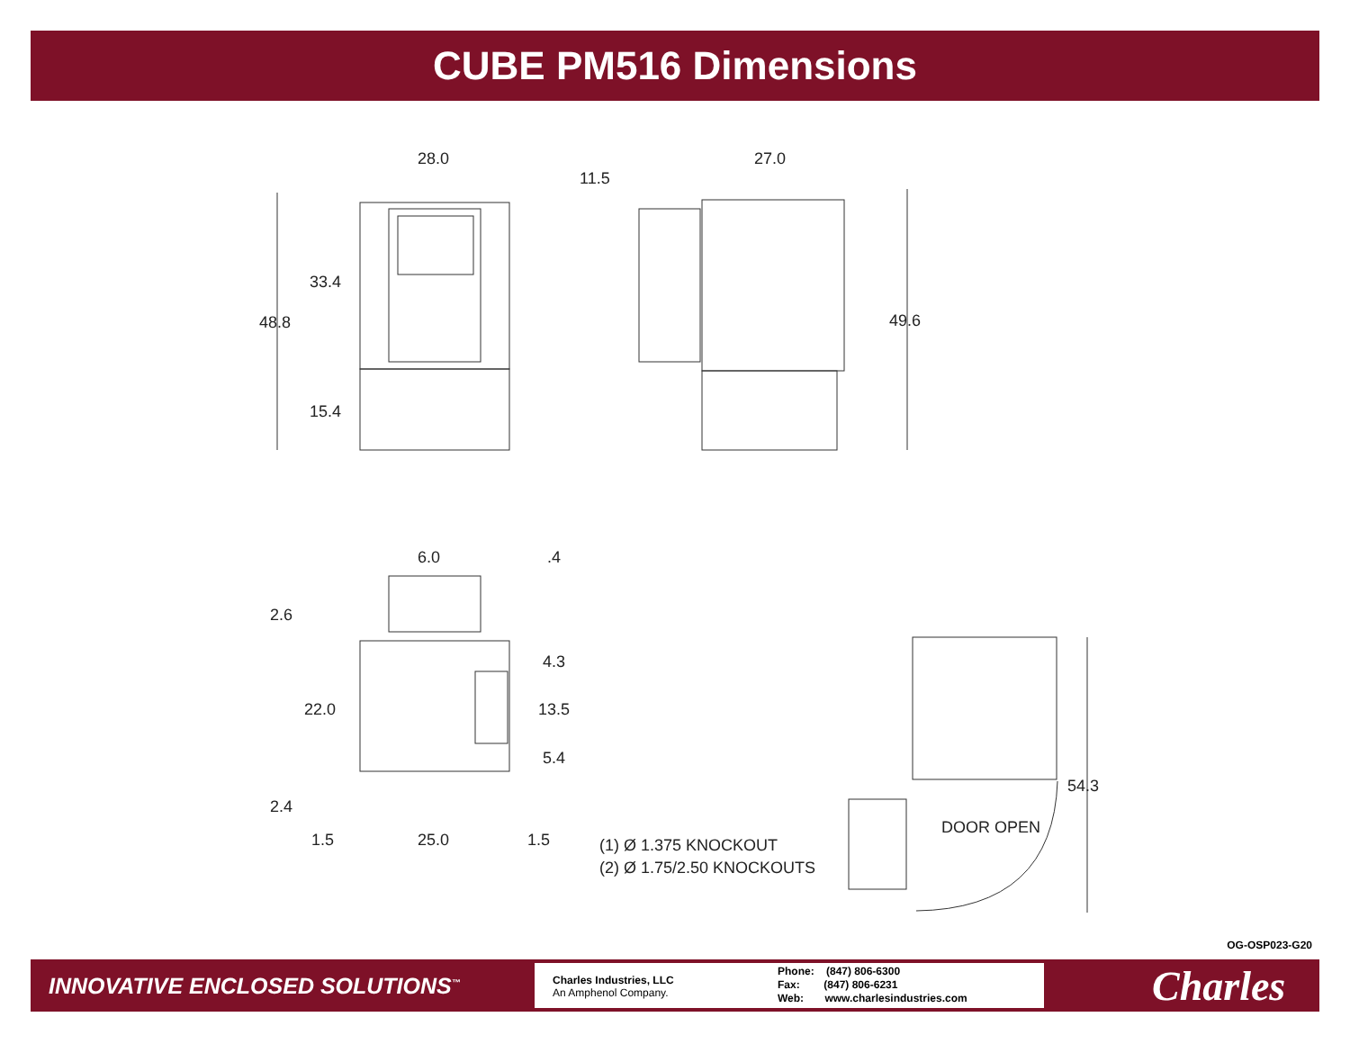CUBE PM516 Dimensions
28.0
27.0
11.5
33.4
48.8
15.4
49.6
6.0
.4
2.6
4.3
22.0
13.5
5.4
2.4
1.5
25.0
1.5
(1) Ø 1.375 KNOCKOUT
(2) Ø 1.75/2.50 KNOCKOUTS
54.3
DOOR OPEN
OG-OSP023-G20
INNOVATIVE ENCLOSED SOLUTIONS<sup>™</sup>
Charles Industries, LLC
An Amphenol Company.
Phone: (847) 806-6300
Fax: (847) 806-6231
Web: www.charlesindustries.com
Charles